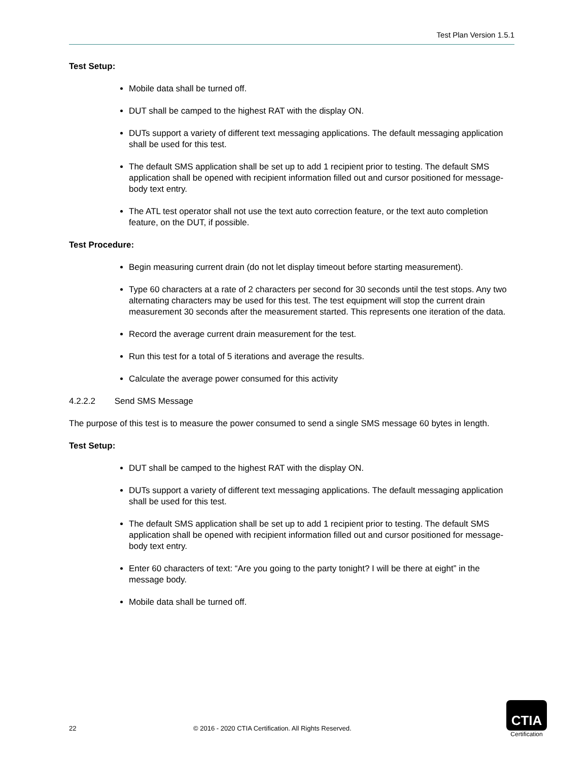Test Plan Version 1.5.1
Test Setup:
Mobile data shall be turned off.
DUT shall be camped to the highest RAT with the display ON.
DUTs support a variety of different text messaging applications. The default messaging application shall be used for this test.
The default SMS application shall be set up to add 1 recipient prior to testing. The default SMS application shall be opened with recipient information filled out and cursor positioned for message- body text entry.
The ATL test operator shall not use the text auto correction feature, or the text auto completion feature, on the DUT, if possible.
Test Procedure:
Begin measuring current drain (do not let display timeout before starting measurement).
Type 60 characters at a rate of 2 characters per second for 30 seconds until the test stops. Any two alternating characters may be used for this test. The test equipment will stop the current drain measurement 30 seconds after the measurement started. This represents one iteration of the data.
Record the average current drain measurement for the test.
Run this test for a total of 5 iterations and average the results.
Calculate the average power consumed for this activity
4.2.2.2 Send SMS Message
The purpose of this test is to measure the power consumed to send a single SMS message 60 bytes in length.
Test Setup:
DUT shall be camped to the highest RAT with the display ON.
DUTs support a variety of different text messaging applications. The default messaging application shall be used for this test.
The default SMS application shall be set up to add 1 recipient prior to testing. The default SMS application shall be opened with recipient information filled out and cursor positioned for message- body text entry.
Enter 60 characters of text: “Are you going to the party tonight? I will be there at eight” in the message body.
Mobile data shall be turned off.
22 © 2016 - 2020 CTIA Certification. All Rights Reserved.
CTIA
Certification